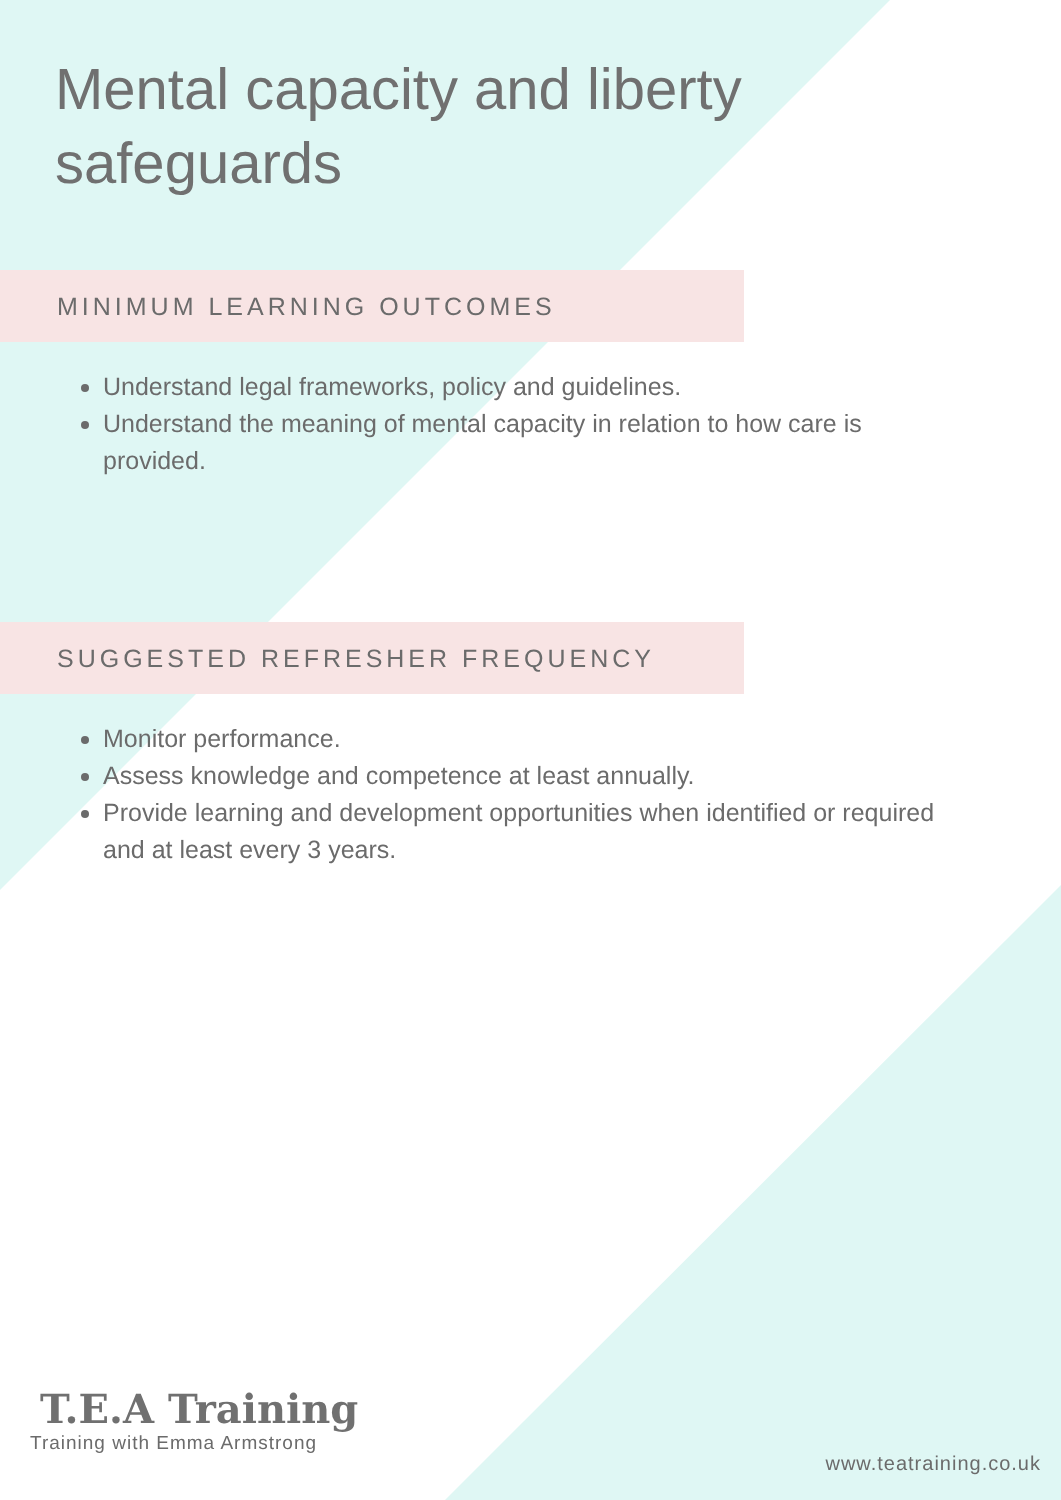Mental capacity and liberty safeguards
MINIMUM LEARNING OUTCOMES
Understand legal frameworks, policy and guidelines.
Understand the meaning of mental capacity in relation to how care is provided.
SUGGESTED REFRESHER FREQUENCY
Monitor performance.
Assess knowledge and competence at least annually.
Provide learning and development opportunities when identified or required and at least every 3 years.
T.E.A Training
Training with Emma Armstrong
www.teatraining.co.uk